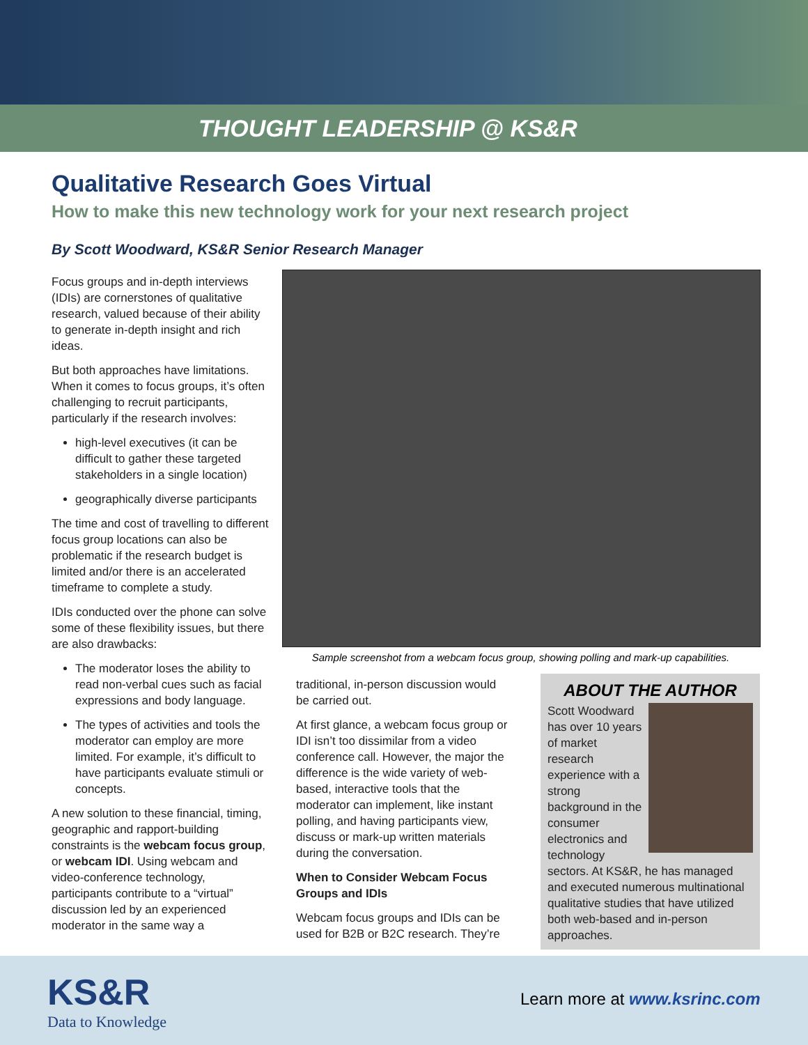THOUGHT LEADERSHIP @ KS&R
Qualitative Research Goes Virtual
How to make this new technology work for your next research project
By Scott Woodward, KS&R Senior Research Manager
Focus groups and in-depth interviews (IDIs) are cornerstones of qualitative research, valued because of their ability to generate in-depth insight and rich ideas.
But both approaches have limitations. When it comes to focus groups, it’s often challenging to recruit participants, particularly if the research involves:
high-level executives (it can be difficult to gather these targeted stakeholders in a single location)
geographically diverse participants
The time and cost of travelling to different focus group locations can also be problematic if the research budget is limited and/or there is an accelerated timeframe to complete a study.
IDIs conducted over the phone can solve some of these flexibility issues, but there are also drawbacks:
The moderator loses the ability to read non-verbal cues such as facial expressions and body language.
The types of activities and tools the moderator can employ are more limited. For example, it’s difficult to have participants evaluate stimuli or concepts.
A new solution to these financial, timing, geographic and rapport-building constraints is the webcam focus group, or webcam IDI. Using webcam and video-conference technology, participants contribute to a “virtual” discussion led by an experienced moderator in the same way a
Sample screenshot from a webcam focus group, showing polling and mark-up capabilities.
traditional, in-person discussion would be carried out.
At first glance, a webcam focus group or IDI isn’t too dissimilar from a video conference call. However, the major the difference is the wide variety of web-based, interactive tools that the moderator can implement, like instant polling, and having participants view, discuss or mark-up written materials during the conversation.
When to Consider Webcam Focus Groups and IDIs
Webcam focus groups and IDIs can be used for B2B or B2C research. They’re
ABOUT THE AUTHOR
Scott Woodward has over 10 years of market research experience with a strong background in the consumer electronics and technology sectors. At KS&R, he has managed and executed numerous multinational qualitative studies that have utilized both web-based and in-person approaches.
KS&R
Data to Knowledge
Learn more at www.ksrinc.com